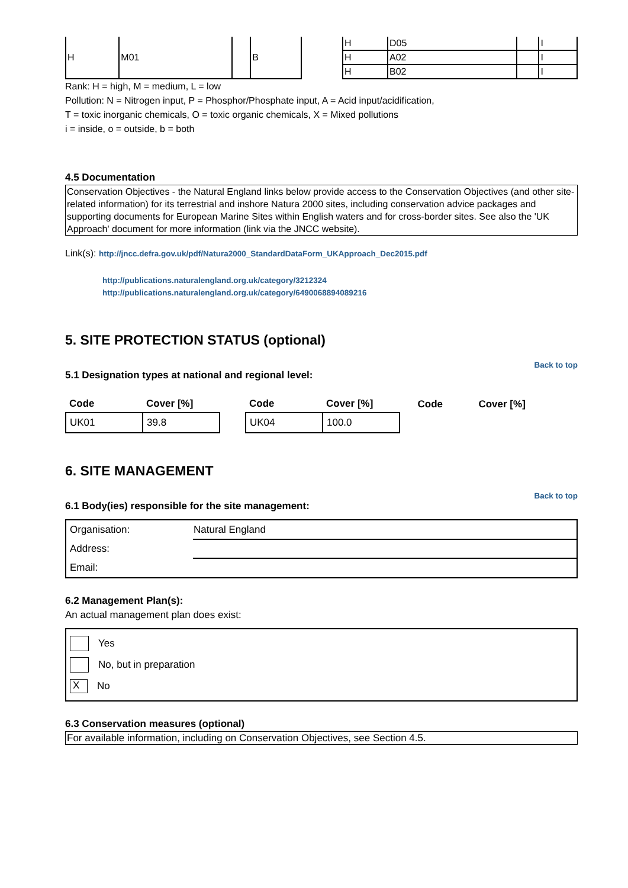| H | M01 | | B |
| H | D05 | | I |
| H | A02 | | I |
| H | B02 | | I |
Rank: H = high, M = medium, L = low
Pollution: N = Nitrogen input, P = Phosphor/Phosphate input, A = Acid input/acidification,
T = toxic inorganic chemicals, O = toxic organic chemicals, X = Mixed pollutions
i = inside, o = outside, b = both
4.5 Documentation
Conservation Objectives - the Natural England links below provide access to the Conservation Objectives (and other site-related information) for its terrestrial and inshore Natura 2000 sites, including conservation advice packages and supporting documents for European Marine Sites within English waters and for cross-border sites. See also the 'UK Approach' document for more information (link via the JNCC website).
Link(s): http://jncc.defra.gov.uk/pdf/Natura2000_StandardDataForm_UKApproach_Dec2015.pdf
http://publications.naturalengland.org.uk/category/3212324
http://publications.naturalengland.org.uk/category/6490068894089216
5. SITE PROTECTION STATUS (optional)
Back to top
5.1 Designation types at national and regional level:
| Code | Cover [%] | | Code | Cover [%] | | Code | Cover [%] |
| --- | --- | --- | --- | --- | --- | --- | --- |
| UK01 | 39.8 | | UK04 | 100.0 | | | |
6. SITE MANAGEMENT
Back to top
6.1 Body(ies) responsible for the site management:
| Organisation: | Natural England |
| Address: | |
| Email: | |
6.2 Management Plan(s):
An actual management plan does exist:
Yes
No, but in preparation
X No
6.3 Conservation measures (optional)
For available information, including on Conservation Objectives, see Section 4.5.